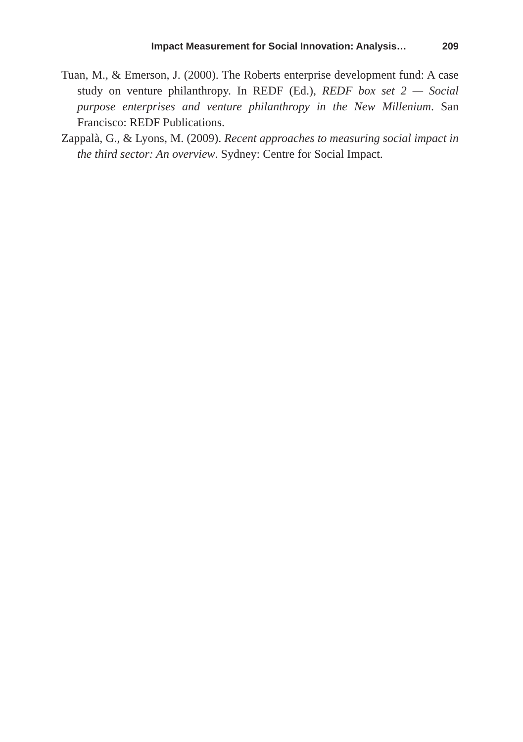Impact Measurement for Social Innovation: Analysis… 209
Tuan, M., & Emerson, J. (2000). The Roberts enterprise development fund: A case study on venture philanthropy. In REDF (Ed.), REDF box set 2 — Social purpose enterprises and venture philanthropy in the New Millenium. San Francisco: REDF Publications.
Zappalà, G., & Lyons, M. (2009). Recent approaches to measuring social impact in the third sector: An overview. Sydney: Centre for Social Impact.